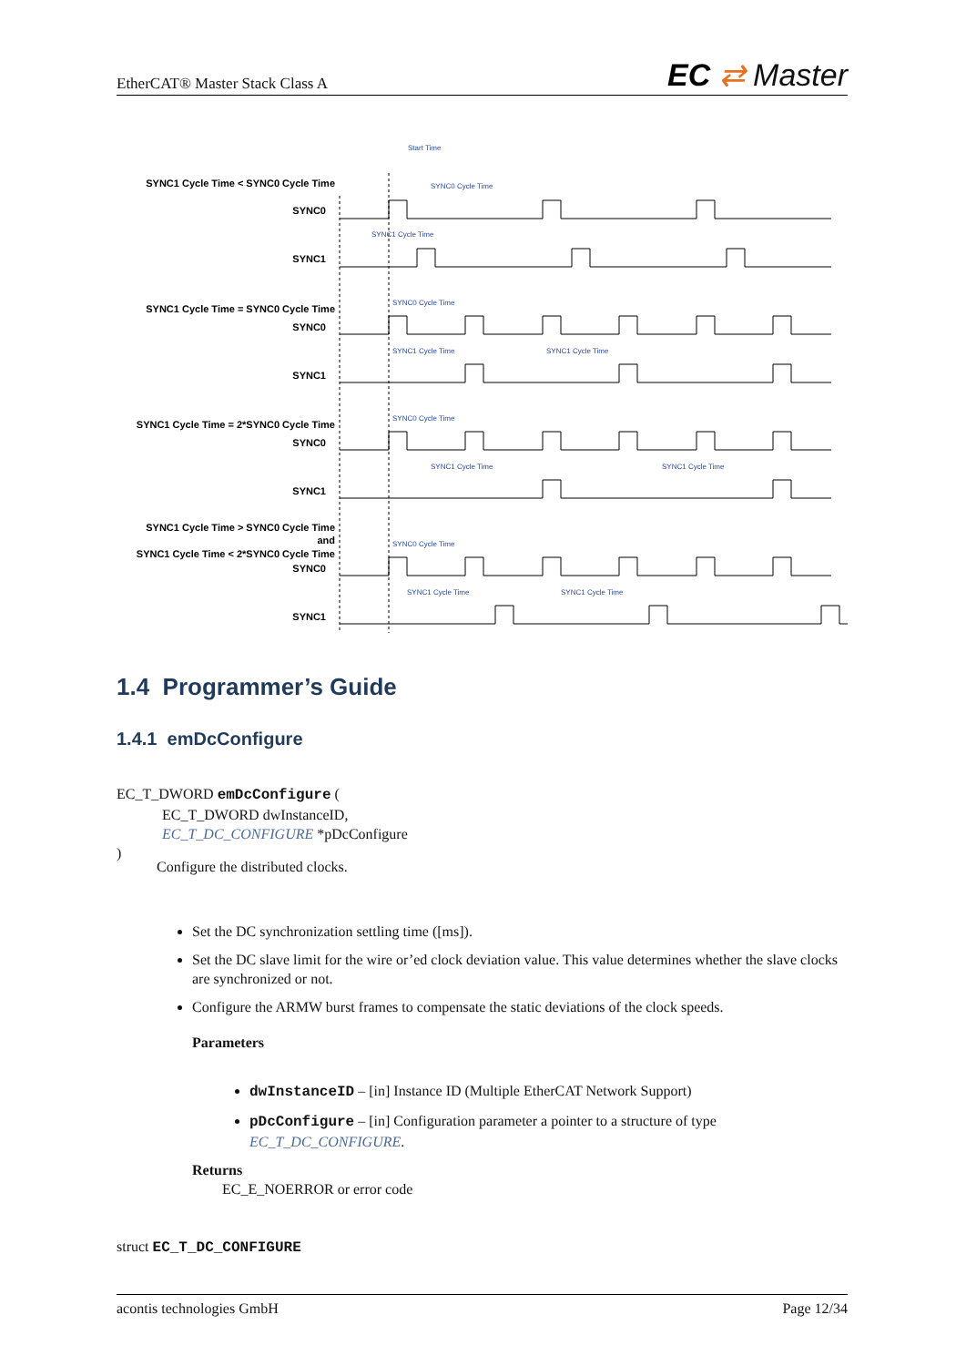EtherCAT® Master Stack Class A EC ⇄ Master
SYNC1 Cycle Time < SYNC0 Cycle Time
SYNC0
SYNC1
SYNC1 Cycle Time = SYNC0 Cycle Time
SYNC0
SYNC1
SYNC1 Cycle Time = 2*SYNC0 Cycle Time
SYNC0
SYNC1
SYNC1 Cycle Time > SYNC0 Cycle Time
and
SYNC1 Cycle Time < 2*SYNC0 Cycle Time
SYNC0
SYNC1
Start Time
SYNC0 Cycle Time
SYNC1 Cycle Time
SYNC0 Cycle Time
SYNC1 Cycle Time
SYNC1 Cycle Time
SYNC0 Cycle Time
SYNC1 Cycle Time
SYNC1 Cycle Time
SYNC0 Cycle Time
SYNC1 Cycle Time
SYNC1 Cycle Time
1.4 Programmer’s Guide
1.4.1 emDcConfigure
EC_T_DWORD emDcConfigure (
EC_T_DWORD dwInstanceID,
EC_T_DC_CONFIGURE *pDcConfigure
)
Configure the distributed clocks.
Set the DC synchronization settling time ([ms]).
Set the DC slave limit for the wire or’ed clock deviation value. This value determines whether the slave clocks are synchronized or not.
Configure the ARMW burst frames to compensate the static deviations of the clock speeds.
Parameters
dwInstanceID – [in] Instance ID (Multiple EtherCAT Network Support)
pDcConfigure – [in] Configuration parameter a pointer to a structure of type EC_T_DC_CONFIGURE.
Returns
EC_E_NOERROR or error code
struct EC_T_DC_CONFIGURE
acontis technologies GmbH Page 12/34